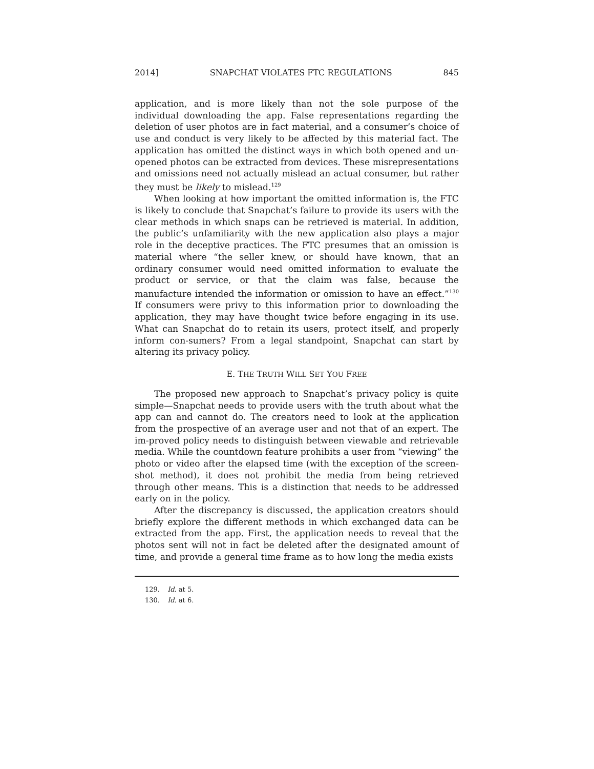2014] SNAPCHAT VIOLATES FTC REGULATIONS 845
application, and is more likely than not the sole purpose of the individual downloading the app. False representations regarding the deletion of user photos are in fact material, and a consumer’s choice of use and conduct is very likely to be affected by this material fact. The application has omitted the distinct ways in which both opened and un-opened photos can be extracted from devices. These misrepresentations and omissions need not actually mislead an actual consumer, but rather they must be likely to mislead.<sup>129</sup>
When looking at how important the omitted information is, the FTC is likely to conclude that Snapchat’s failure to provide its users with the clear methods in which snaps can be retrieved is material. In addition, the public’s unfamiliarity with the new application also plays a major role in the deceptive practices. The FTC presumes that an omission is material where “the seller knew, or should have known, that an ordinary consumer would need omitted information to evaluate the product or service, or that the claim was false, because the manufacture intended the information or omission to have an effect.”<sup>130</sup> If consumers were privy to this information prior to downloading the application, they may have thought twice before engaging in its use. What can Snapchat do to retain its users, protect itself, and properly inform con-sumers? From a legal standpoint, Snapchat can start by altering its privacy policy.
E. THE TRUTH WILL SET YOU FREE
The proposed new approach to Snapchat’s privacy policy is quite simple—Snapchat needs to provide users with the truth about what the app can and cannot do. The creators need to look at the application from the prospective of an average user and not that of an expert. The im-proved policy needs to distinguish between viewable and retrievable media. While the countdown feature prohibits a user from “viewing” the photo or video after the elapsed time (with the exception of the screen-shot method), it does not prohibit the media from being retrieved through other means. This is a distinction that needs to be addressed early on in the policy.
After the discrepancy is discussed, the application creators should briefly explore the different methods in which exchanged data can be extracted from the app. First, the application needs to reveal that the photos sent will not in fact be deleted after the designated amount of time, and provide a general time frame as to how long the media exists
129. Id. at 5.
130. Id. at 6.